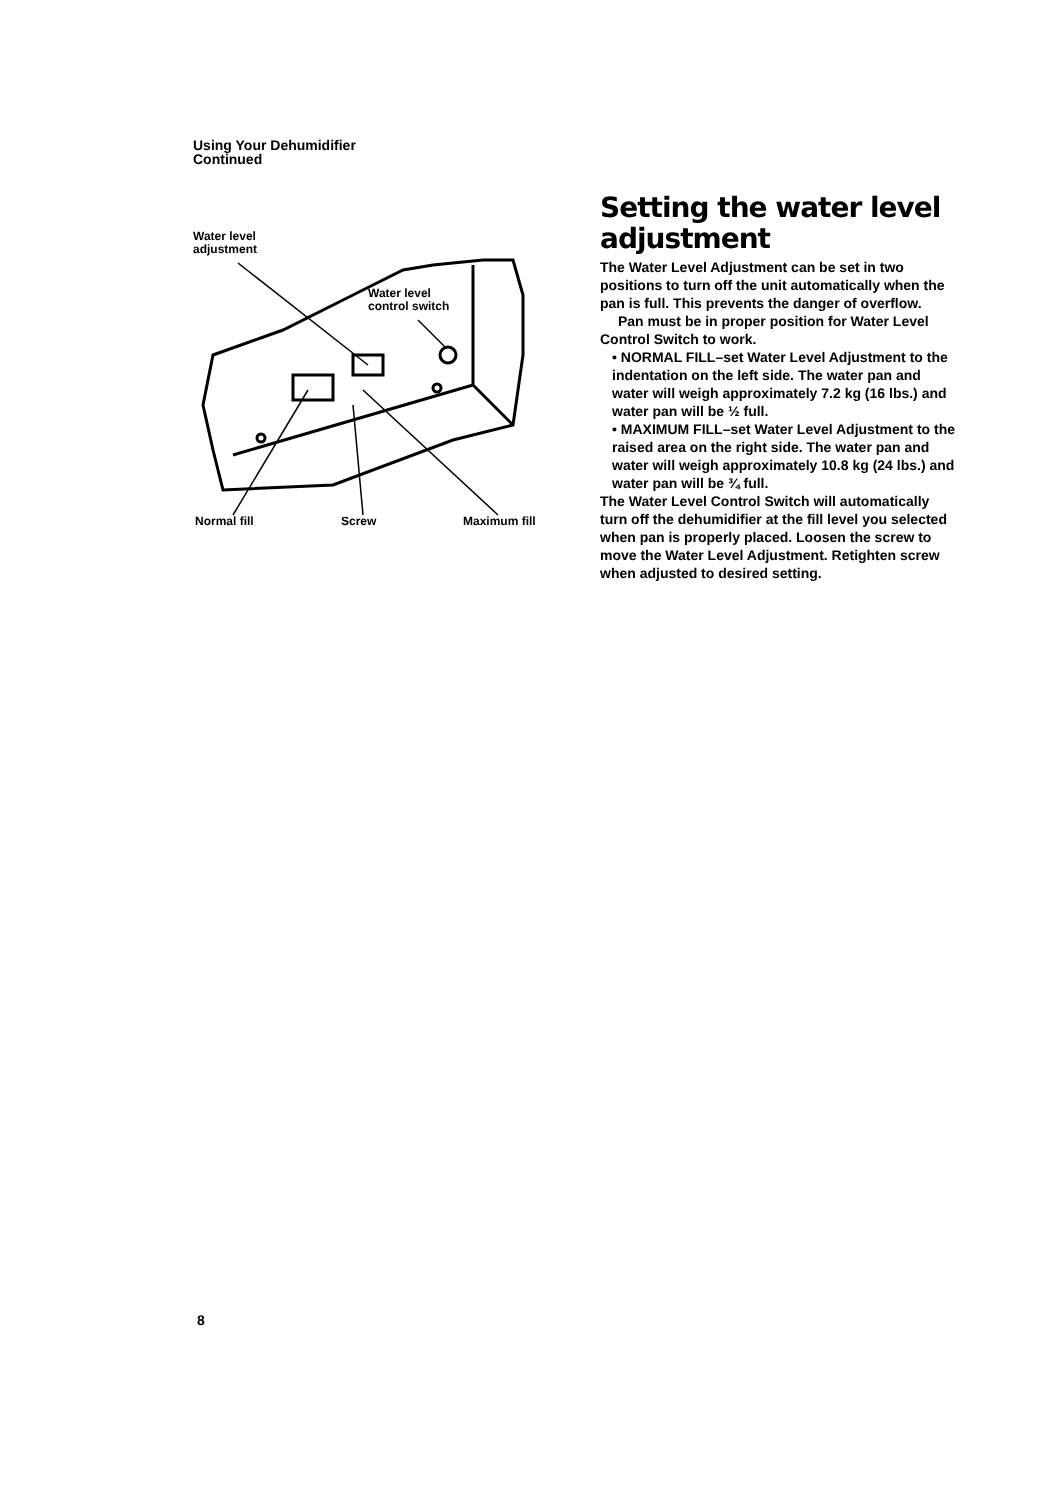Using Your Dehumidifier
Continued
Water level
adjustment
Water level
control switch
Normal fill Screw Maximum fill
Setting the water level adjustment
The Water Level Adjustment can be set in two positions to turn off the unit automatically when the pan is full. This prevents the danger of overflow.
Pan must be in proper position for Water Level Control Switch to work.
• NORMAL FILL–set Water Level Adjustment to the indentation on the left side. The water pan and water will weigh approximately 7.2 kg (16 lbs.) and water pan will be ½ full.
• MAXIMUM FILL–set Water Level Adjustment to the raised area on the right side. The water pan and water will weigh approximately 10.8 kg (24 lbs.) and water pan will be ¾ full.
The Water Level Control Switch will automatically turn off the dehumidifier at the fill level you selected when pan is properly placed. Loosen the screw to move the Water Level Adjustment. Retighten screw when adjusted to desired setting.
8